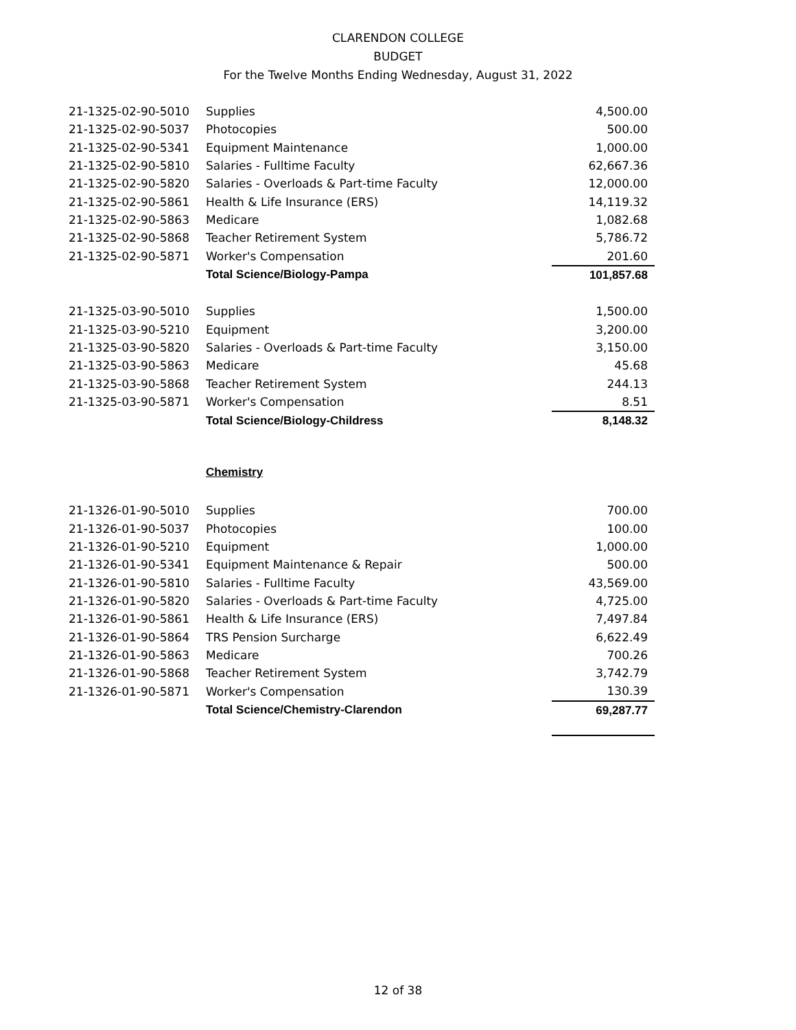CLARENDON COLLEGE
BUDGET
For the Twelve Months Ending Wednesday, August 31, 2022
| 21-1325-02-90-5010 | Supplies | 4,500.00 |
| 21-1325-02-90-5037 | Photocopies | 500.00 |
| 21-1325-02-90-5341 | Equipment Maintenance | 1,000.00 |
| 21-1325-02-90-5810 | Salaries - Fulltime Faculty | 62,667.36 |
| 21-1325-02-90-5820 | Salaries - Overloads & Part-time Faculty | 12,000.00 |
| 21-1325-02-90-5861 | Health & Life Insurance (ERS) | 14,119.32 |
| 21-1325-02-90-5863 | Medicare | 1,082.68 |
| 21-1325-02-90-5868 | Teacher Retirement System | 5,786.72 |
| 21-1325-02-90-5871 | Worker's Compensation | 201.60 |
| | Total Science/Biology-Pampa | 101,857.68 |
| 21-1325-03-90-5010 | Supplies | 1,500.00 |
| 21-1325-03-90-5210 | Equipment | 3,200.00 |
| 21-1325-03-90-5820 | Salaries - Overloads & Part-time Faculty | 3,150.00 |
| 21-1325-03-90-5863 | Medicare | 45.68 |
| 21-1325-03-90-5868 | Teacher Retirement System | 244.13 |
| 21-1325-03-90-5871 | Worker's Compensation | 8.51 |
| | Total Science/Biology-Childress | 8,148.32 |
Chemistry
| 21-1326-01-90-5010 | Supplies | 700.00 |
| 21-1326-01-90-5037 | Photocopies | 100.00 |
| 21-1326-01-90-5210 | Equipment | 1,000.00 |
| 21-1326-01-90-5341 | Equipment Maintenance & Repair | 500.00 |
| 21-1326-01-90-5810 | Salaries - Fulltime Faculty | 43,569.00 |
| 21-1326-01-90-5820 | Salaries - Overloads & Part-time Faculty | 4,725.00 |
| 21-1326-01-90-5861 | Health & Life Insurance (ERS) | 7,497.84 |
| 21-1326-01-90-5864 | TRS Pension Surcharge | 6,622.49 |
| 21-1326-01-90-5863 | Medicare | 700.26 |
| 21-1326-01-90-5868 | Teacher Retirement System | 3,742.79 |
| 21-1326-01-90-5871 | Worker's Compensation | 130.39 |
| | Total Science/Chemistry-Clarendon | 69,287.77 |
12 of 38